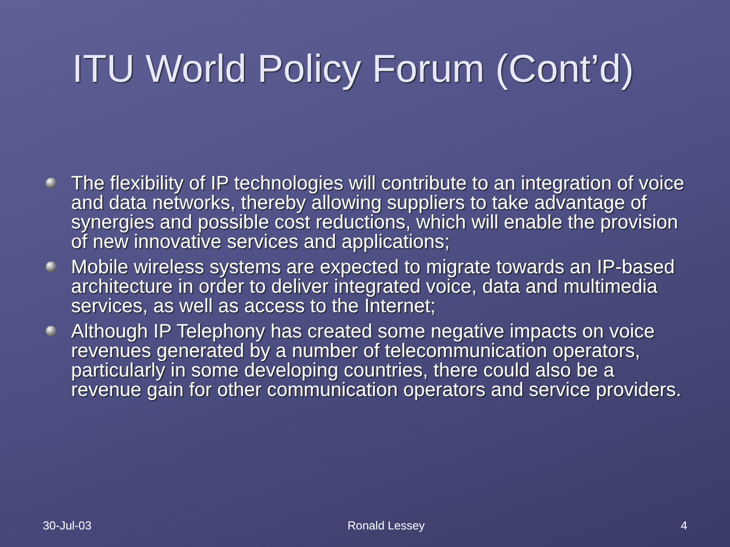ITU World Policy Forum (Cont’d)
The flexibility of IP technologies will contribute to an integration of voice and data networks, thereby allowing suppliers to take advantage of synergies and possible cost reductions, which will enable the provision of new innovative services and applications;
Mobile wireless systems are expected to migrate towards an IP-based architecture in order to deliver integrated voice, data and multimedia services, as well as access to the Internet;
Although IP Telephony has created some negative impacts on voice revenues generated by a number of telecommunication operators, particularly in some developing countries, there could also be a revenue gain for other communication operators and service providers.
30-Jul-03 Ronald Lessey 4